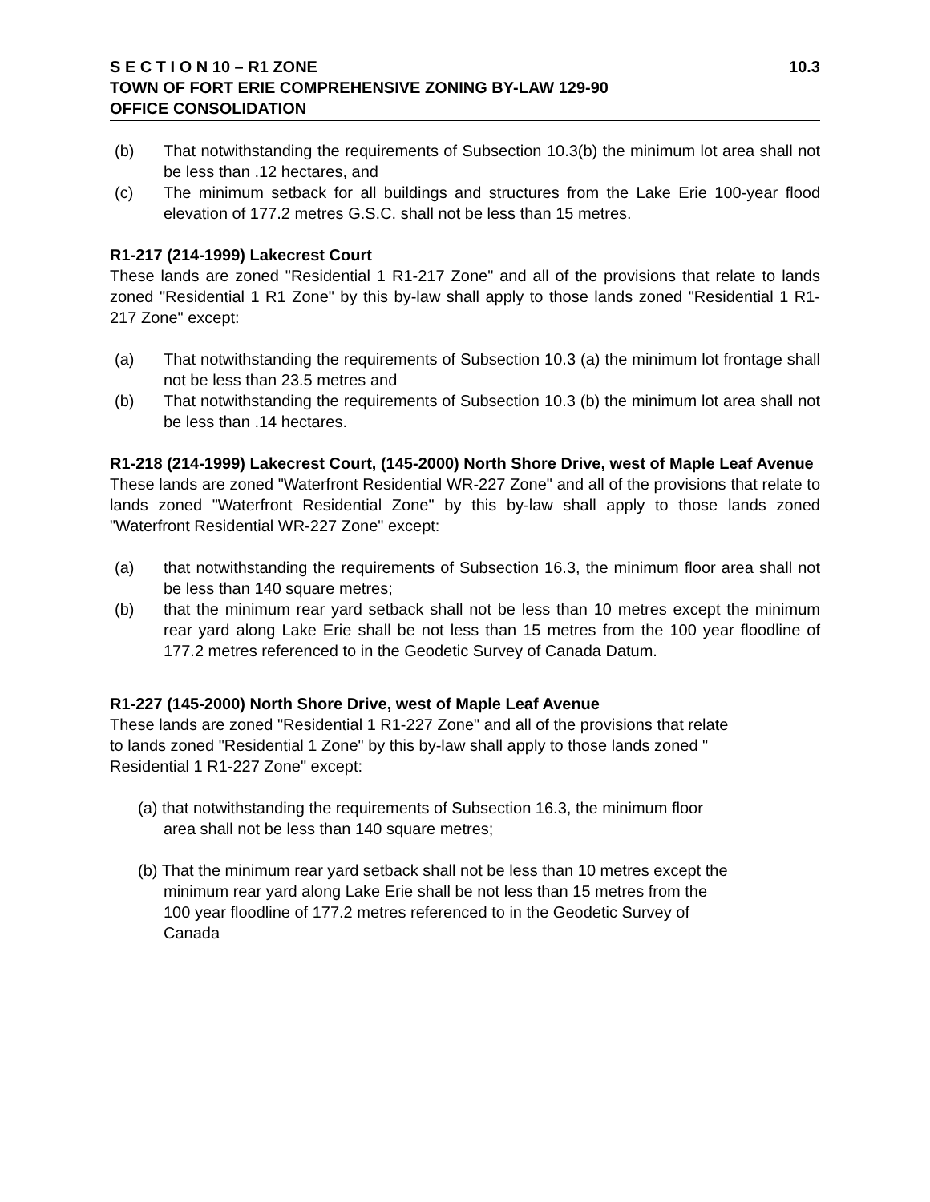S E C T I O N 10 – R1 ZONE 10.3
TOWN OF FORT ERIE COMPREHENSIVE ZONING BY-LAW 129-90
OFFICE CONSOLIDATION
(b) That notwithstanding the requirements of Subsection 10.3(b) the minimum lot area shall not be less than .12 hectares, and
(c) The minimum setback for all buildings and structures from the Lake Erie 100-year flood elevation of 177.2 metres G.S.C. shall not be less than 15 metres.
R1-217 (214-1999) Lakecrest Court
These lands are zoned "Residential 1 R1-217 Zone" and all of the provisions that relate to lands zoned "Residential 1 R1 Zone" by this by-law shall apply to those lands zoned "Residential 1 R1-217 Zone" except:
(a) That notwithstanding the requirements of Subsection 10.3 (a) the minimum lot frontage shall not be less than 23.5 metres and
(b) That notwithstanding the requirements of Subsection 10.3 (b) the minimum lot area shall not be less than .14 hectares.
R1-218 (214-1999) Lakecrest Court, (145-2000) North Shore Drive, west of Maple Leaf Avenue
These lands are zoned "Waterfront Residential WR-227 Zone" and all of the provisions that relate to lands zoned "Waterfront Residential Zone" by this by-law shall apply to those lands zoned "Waterfront Residential WR-227 Zone" except:
(a) that notwithstanding the requirements of Subsection 16.3, the minimum floor area shall not be less than 140 square metres;
(b) that the minimum rear yard setback shall not be less than 10 metres except the minimum rear yard along Lake Erie shall be not less than 15 metres from the 100 year floodline of 177.2 metres referenced to in the Geodetic Survey of Canada Datum.
R1-227 (145-2000) North Shore Drive, west of Maple Leaf Avenue
These lands are zoned "Residential 1 R1-227 Zone" and all of the provisions that relate
to lands zoned "Residential 1 Zone" by this by-law shall apply to those lands zoned "
Residential 1 R1-227 Zone" except:
(a) that notwithstanding the requirements of Subsection 16.3, the minimum floor
area shall not be less than 140 square metres;
(b) That the minimum rear yard setback shall not be less than 10 metres except the
minimum rear yard along Lake Erie shall be not less than 15 metres from the
100 year floodline of 177.2 metres referenced to in the Geodetic Survey of
Canada